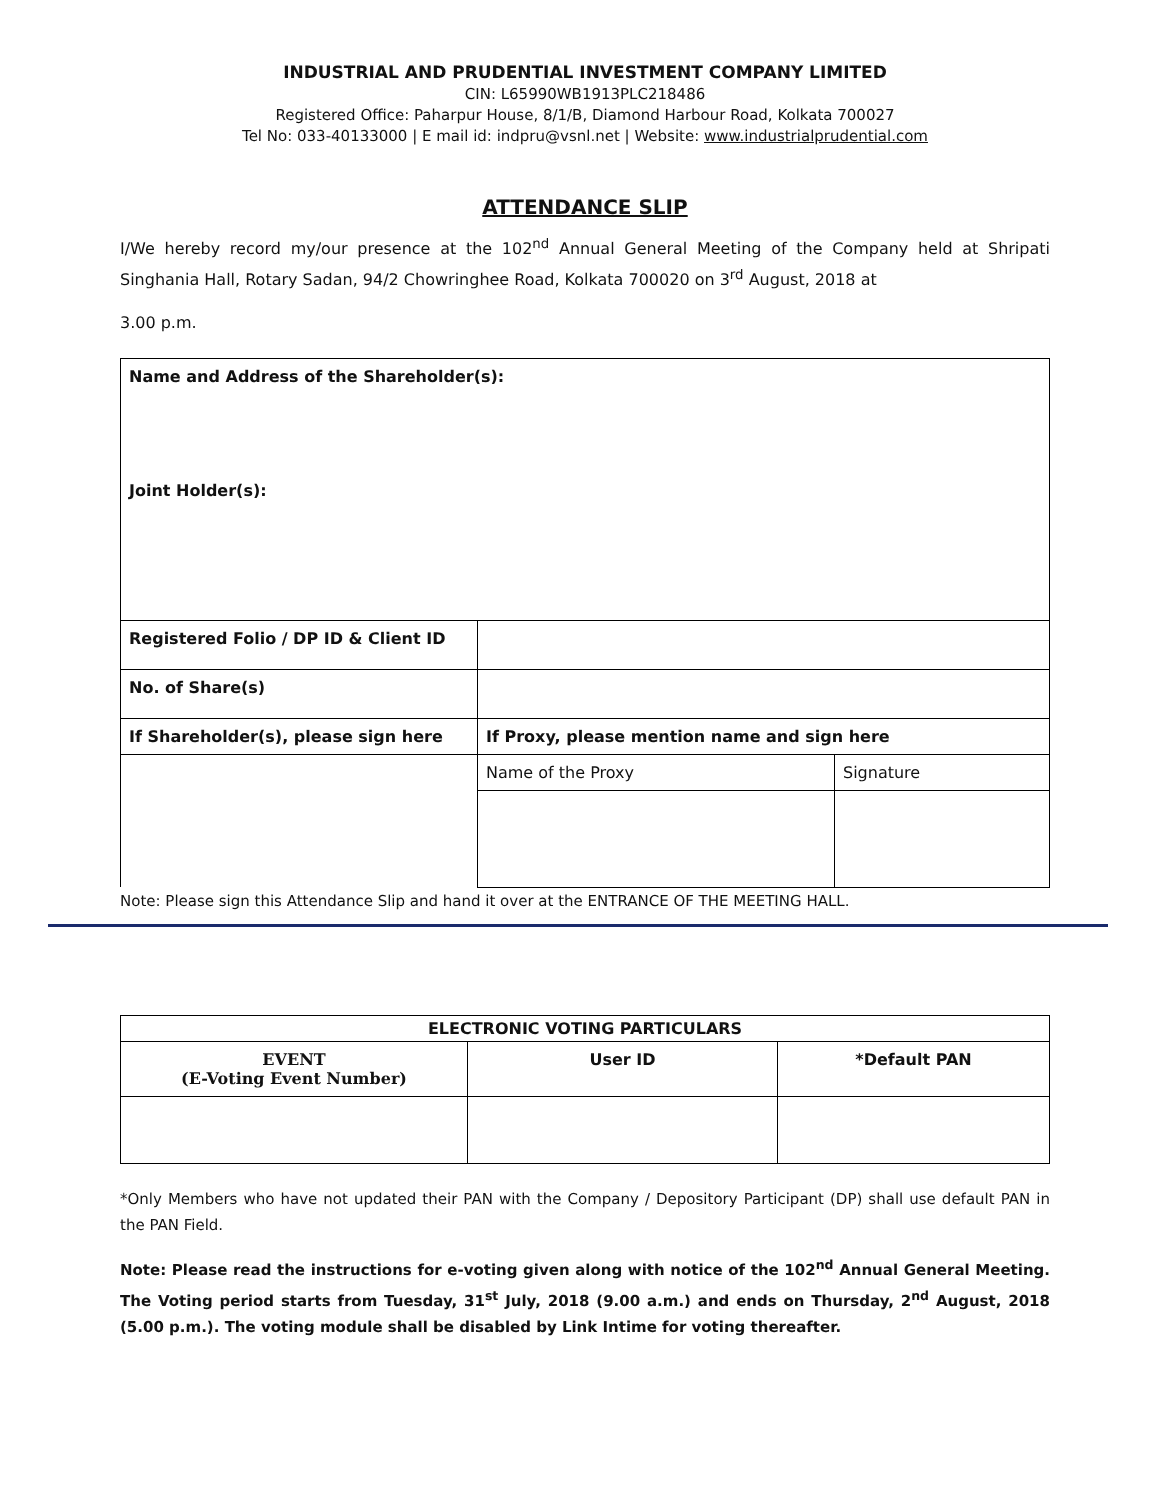INDUSTRIAL AND PRUDENTIAL INVESTMENT COMPANY LIMITED
CIN: L65990WB1913PLC218486
Registered Office: Paharpur House, 8/1/B, Diamond Harbour Road, Kolkata 700027
Tel No: 033-40133000 | E mail id: indpru@vsnl.net | Website: www.industrialprudential.com
ATTENDANCE SLIP
I/We hereby record my/our presence at the 102<sup>nd</sup> Annual General Meeting of the Company held at Shripati Singhania Hall, Rotary Sadan, 94/2 Chowringhee Road, Kolkata 700020 on 3<sup>rd</sup> August, 2018 at
3.00 p.m.
| Name and Address of the Shareholder(s): Joint Holder(s): | | |
| Registered Folio / DP ID & Client ID | | |
| No. of Share(s) | | |
| If Shareholder(s), please sign here | If Proxy, please mention name and sign here | |
| | Name of the Proxy | Signature |
Note: Please sign this Attendance Slip and hand it over at the ENTRANCE OF THE MEETING HALL.
| ELECTRONIC VOTING PARTICULARS | | |
| --- | --- | --- |
| EVENT (E-Voting Event Number) | User ID | *Default PAN |
*Only Members who have not updated their PAN with the Company / Depository Participant (DP) shall use default PAN in the PAN Field.
Note: Please read the instructions for e-voting given along with notice of the 102<sup>nd</sup> Annual General Meeting. The Voting period starts from Tuesday, 31<sup>st</sup> July, 2018 (9.00 a.m.) and ends on Thursday, 2<sup>nd</sup> August, 2018 (5.00 p.m.). The voting module shall be disabled by Link Intime for voting thereafter.